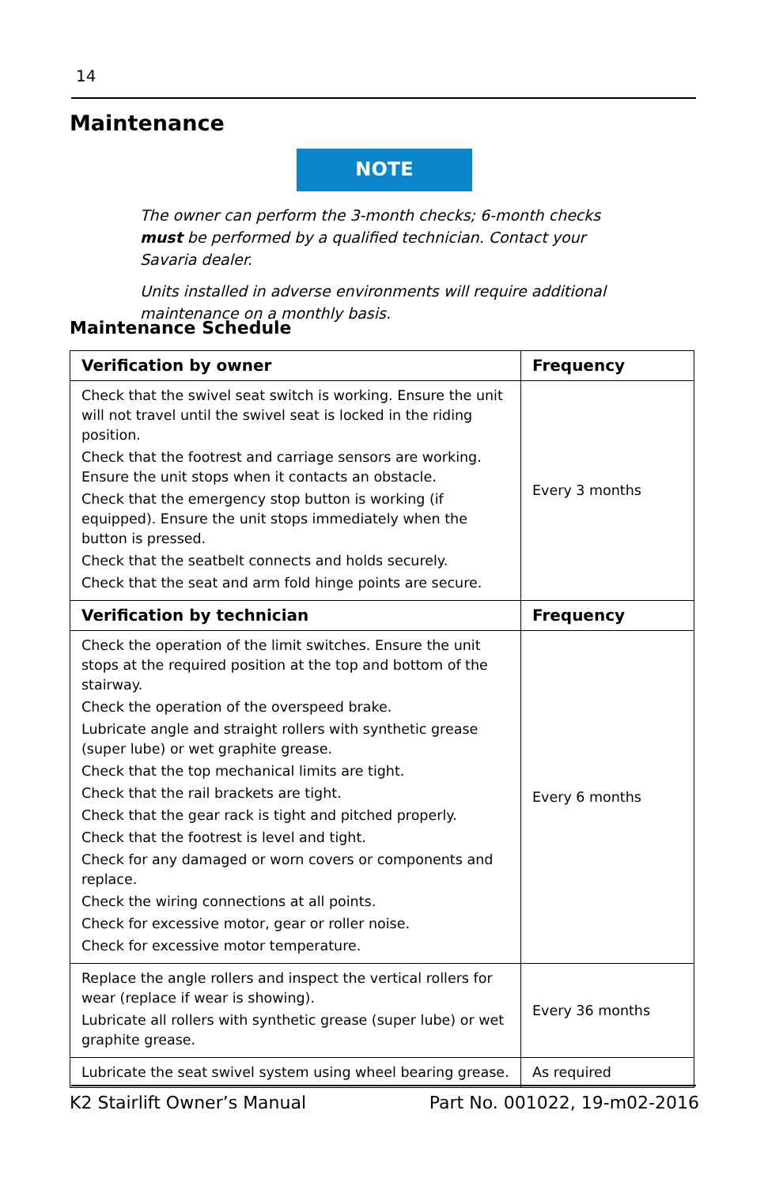14
Maintenance
NOTE
The owner can perform the 3-month checks; 6-month checks must be performed by a qualified technician. Contact your Savaria dealer.
Units installed in adverse environments will require additional maintenance on a monthly basis.
Maintenance Schedule
| Verification by owner | Frequency |
| --- | --- |
| Check that the swivel seat switch is working. Ensure the unit will not travel until the swivel seat is locked in the riding position. Check that the footrest and carriage sensors are working. Ensure the unit stops when it contacts an obstacle. Check that the emergency stop button is working (if equipped). Ensure the unit stops immediately when the button is pressed. Check that the seatbelt connects and holds securely. Check that the seat and arm fold hinge points are secure. | Every 3 months |
| Verification by technician | Frequency |
| Check the operation of the limit switches. Ensure the unit stops at the required position at the top and bottom of the stairway. Check the operation of the overspeed brake. Lubricate angle and straight rollers with synthetic grease (super lube) or wet graphite grease. Check that the top mechanical limits are tight. Check that the rail brackets are tight. Check that the gear rack is tight and pitched properly. Check that the footrest is level and tight. Check for any damaged or worn covers or components and replace. Check the wiring connections at all points. Check for excessive motor, gear or roller noise. Check for excessive motor temperature. | Every 6 months |
| Replace the angle rollers and inspect the vertical rollers for wear (replace if wear is showing). Lubricate all rollers with synthetic grease (super lube) or wet graphite grease. | Every 36 months |
| Lubricate the seat swivel system using wheel bearing grease. | As required |
K2 Stairlift Owner’s Manual Part No. 001022, 19-m02-2016